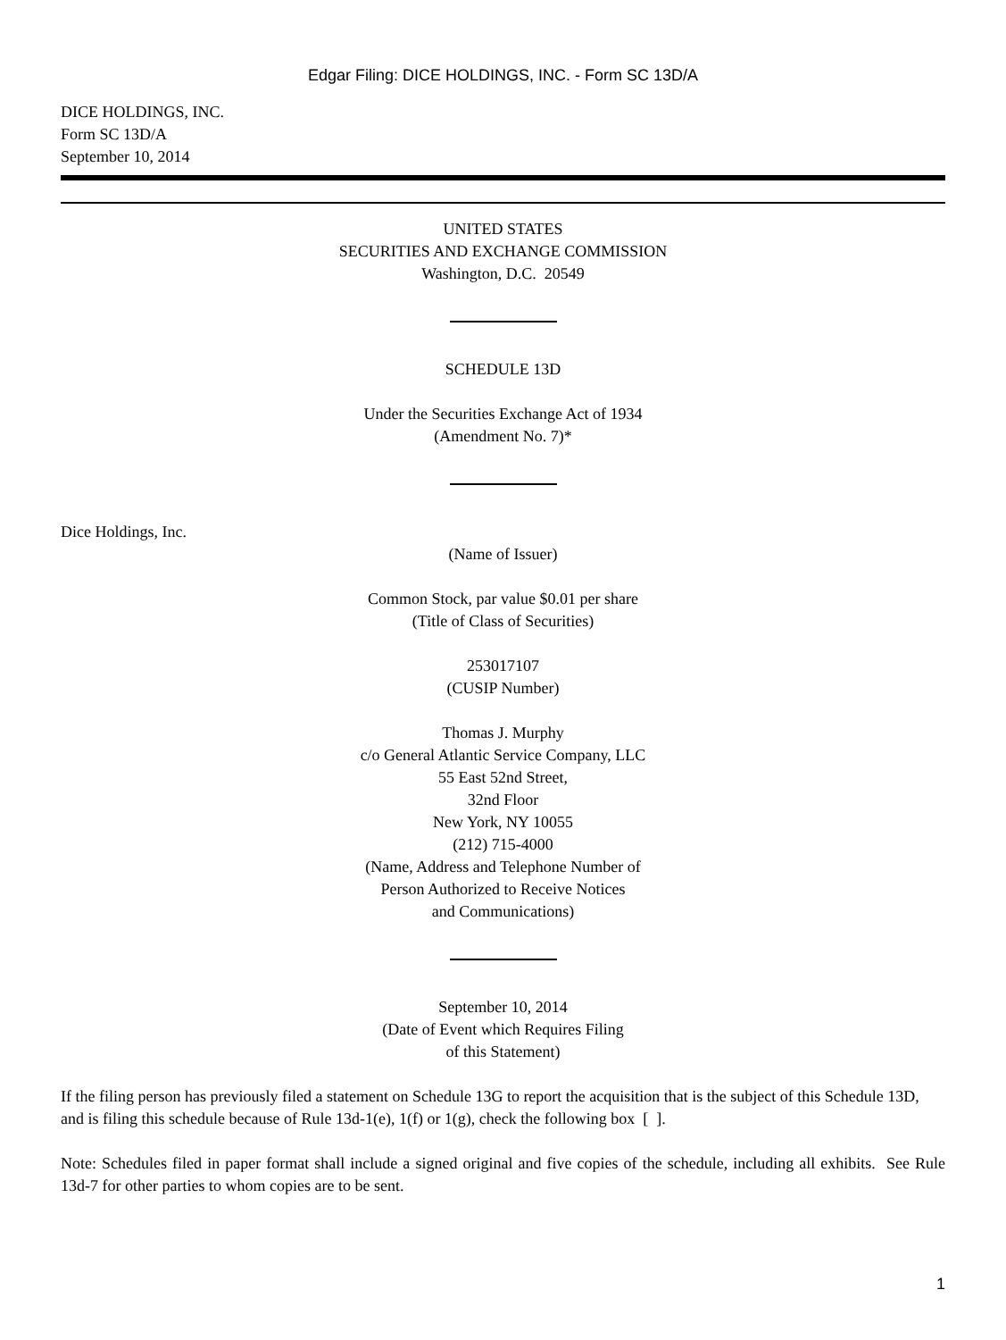Edgar Filing: DICE HOLDINGS, INC. - Form SC 13D/A
DICE HOLDINGS, INC.
Form SC 13D/A
September 10, 2014
UNITED STATES
SECURITIES AND EXCHANGE COMMISSION
Washington, D.C. 20549
SCHEDULE 13D
Under the Securities Exchange Act of 1934
(Amendment No. 7)*
Dice Holdings, Inc.
(Name of Issuer)
Common Stock, par value $0.01 per share
(Title of Class of Securities)
253017107
(CUSIP Number)
Thomas J. Murphy
c/o General Atlantic Service Company, LLC
55 East 52nd Street,
32nd Floor
New York, NY 10055
(212) 715-4000
(Name, Address and Telephone Number of
Person Authorized to Receive Notices
and Communications)
September 10, 2014
(Date of Event which Requires Filing
of this Statement)
If the filing person has previously filed a statement on Schedule 13G to report the acquisition that is the subject of this Schedule 13D, and is filing this schedule because of Rule 13d-1(e), 1(f) or 1(g), check the following box [ ].
Note: Schedules filed in paper format shall include a signed original and five copies of the schedule, including all exhibits. See Rule 13d-7 for other parties to whom copies are to be sent.
1